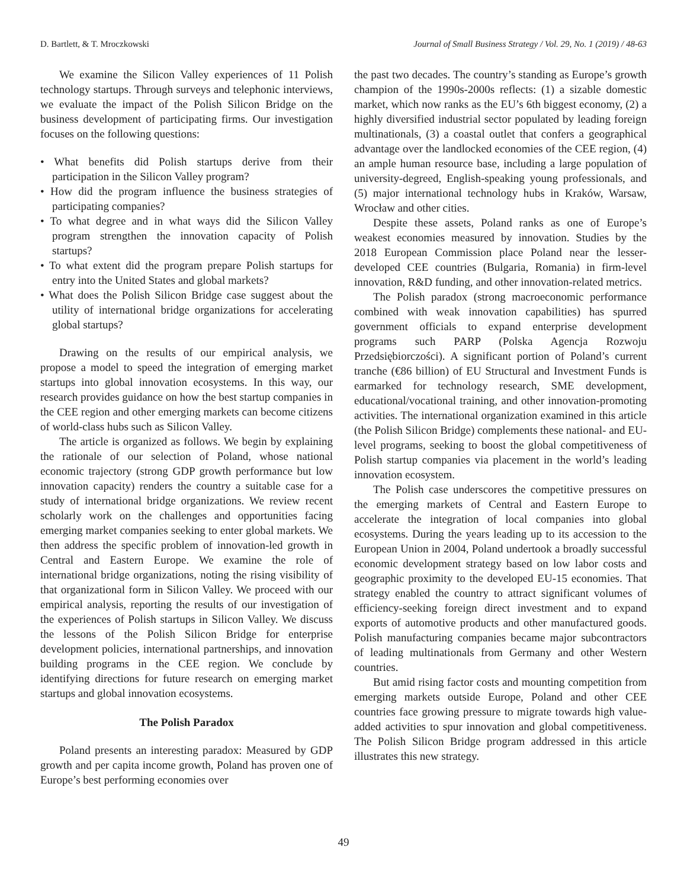D. Bartlett, & T. Mroczkowski Journal of Small Business Strategy / Vol. 29, No. 1 (2019) / 48-63
We examine the Silicon Valley experiences of 11 Polish technology startups. Through surveys and telephonic interviews, we evaluate the impact of the Polish Silicon Bridge on the business development of participating firms. Our investigation focuses on the following questions:
• What benefits did Polish startups derive from their participation in the Silicon Valley program?
• How did the program influence the business strategies of participating companies?
• To what degree and in what ways did the Silicon Valley program strengthen the innovation capacity of Polish startups?
• To what extent did the program prepare Polish startups for entry into the United States and global markets?
• What does the Polish Silicon Bridge case suggest about the utility of international bridge organizations for accelerating global startups?
Drawing on the results of our empirical analysis, we propose a model to speed the integration of emerging market startups into global innovation ecosystems. In this way, our research provides guidance on how the best startup companies in the CEE region and other emerging markets can become citizens of world-class hubs such as Silicon Valley.
The article is organized as follows. We begin by explaining the rationale of our selection of Poland, whose national economic trajectory (strong GDP growth performance but low innovation capacity) renders the country a suitable case for a study of international bridge organizations. We review recent scholarly work on the challenges and opportunities facing emerging market companies seeking to enter global markets. We then address the specific problem of innovation-led growth in Central and Eastern Europe. We examine the role of international bridge organizations, noting the rising visibility of that organizational form in Silicon Valley. We proceed with our empirical analysis, reporting the results of our investigation of the experiences of Polish startups in Silicon Valley. We discuss the lessons of the Polish Silicon Bridge for enterprise development policies, international partnerships, and innovation building programs in the CEE region. We conclude by identifying directions for future research on emerging market startups and global innovation ecosystems.
The Polish Paradox
Poland presents an interesting paradox: Measured by GDP growth and per capita income growth, Poland has proven one of Europe’s best performing economies over
the past two decades. The country’s standing as Europe’s growth champion of the 1990s-2000s reflects: (1) a sizable domestic market, which now ranks as the EU’s 6th biggest economy, (2) a highly diversified industrial sector populated by leading foreign multinationals, (3) a coastal outlet that confers a geographical advantage over the landlocked economies of the CEE region, (4) an ample human resource base, including a large population of university-degreed, English-speaking young professionals, and (5) major international technology hubs in Kraków, Warsaw, Wrocław and other cities.
Despite these assets, Poland ranks as one of Europe’s weakest economies measured by innovation. Studies by the 2018 European Commission place Poland near the lesser-developed CEE countries (Bulgaria, Romania) in firm-level innovation, R&D funding, and other innovation-related metrics.
The Polish paradox (strong macroeconomic performance combined with weak innovation capabilities) has spurred government officials to expand enterprise development programs such PARP (Polska Agencja Rozwoju Przedsiębiorczości). A significant portion of Poland’s current tranche (€86 billion) of EU Structural and Investment Funds is earmarked for technology research, SME development, educational/vocational training, and other innovation-promoting activities. The international organization examined in this article (the Polish Silicon Bridge) complements these national- and EU-level programs, seeking to boost the global competitiveness of Polish startup companies via placement in the world’s leading innovation ecosystem.
The Polish case underscores the competitive pressures on the emerging markets of Central and Eastern Europe to accelerate the integration of local companies into global ecosystems. During the years leading up to its accession to the European Union in 2004, Poland undertook a broadly successful economic development strategy based on low labor costs and geographic proximity to the developed EU-15 economies. That strategy enabled the country to attract significant volumes of efficiency-seeking foreign direct investment and to expand exports of automotive products and other manufactured goods. Polish manufacturing companies became major subcontractors of leading multinationals from Germany and other Western countries.
But amid rising factor costs and mounting competition from emerging markets outside Europe, Poland and other CEE countries face growing pressure to migrate towards high value-added activities to spur innovation and global competitiveness. The Polish Silicon Bridge program addressed in this article illustrates this new strategy.
49